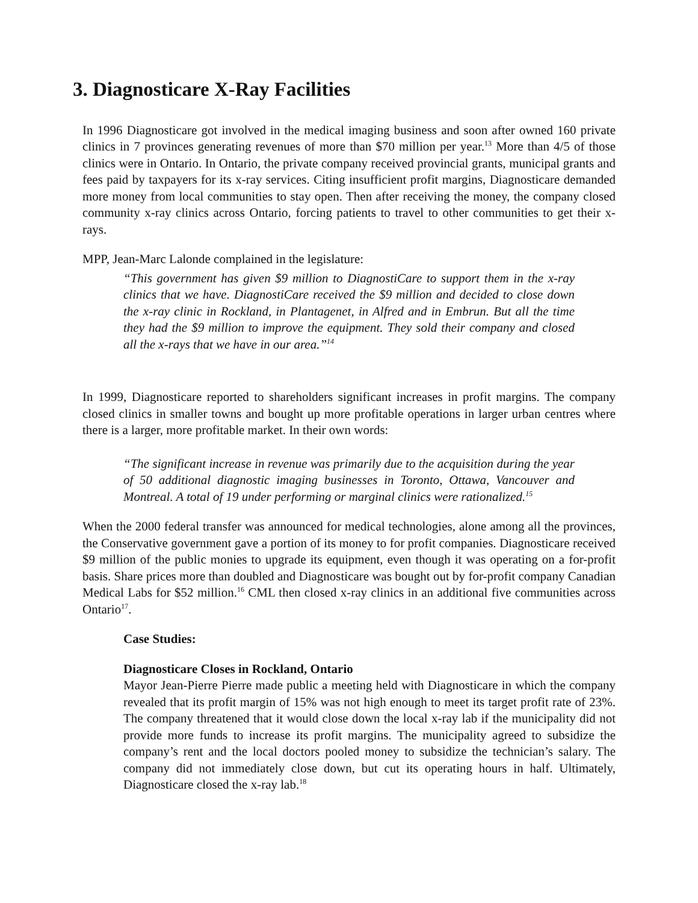3. Diagnosticare X-Ray Facilities
In 1996 Diagnosticare got involved in the medical imaging business and soon after owned 160 private clinics in 7 provinces generating revenues of more than $70 million per year.<sup>13</sup> More than 4/5 of those clinics were in Ontario. In Ontario, the private company received provincial grants, municipal grants and fees paid by taxpayers for its x-ray services. Citing insufficient profit margins, Diagnosticare demanded more money from local communities to stay open. Then after receiving the money, the company closed community x-ray clinics across Ontario, forcing patients to travel to other communities to get their x-rays.
MPP, Jean-Marc Lalonde complained in the legislature:
“This government has given $9 million to DiagnostiCare to support them in the x-ray clinics that we have. DiagnostiCare received the $9 million and decided to close down the x-ray clinic in Rockland, in Plantagenet, in Alfred and in Embrun. But all the time they had the $9 million to improve the equipment. They sold their company and closed all the x-rays that we have in our area.”<sup>14</sup>
In 1999, Diagnosticare reported to shareholders significant increases in profit margins. The company closed clinics in smaller towns and bought up more profitable operations in larger urban centres where there is a larger, more profitable market. In their own words:
“The significant increase in revenue was primarily due to the acquisition during the year of 50 additional diagnostic imaging businesses in Toronto, Ottawa, Vancouver and Montreal. A total of 19 under performing or marginal clinics were rationalized.<sup>15</sup>
When the 2000 federal transfer was announced for medical technologies, alone among all the provinces, the Conservative government gave a portion of its money to for profit companies. Diagnosticare received $9 million of the public monies to upgrade its equipment, even though it was operating on a for-profit basis. Share prices more than doubled and Diagnosticare was bought out by for-profit company Canadian Medical Labs for $52 million.<sup>16</sup> CML then closed x-ray clinics in an additional five communities across Ontario<sup>17</sup>.
Case Studies:
Diagnosticare Closes in Rockland, Ontario
Mayor Jean-Pierre Pierre made public a meeting held with Diagnosticare in which the company revealed that its profit margin of 15% was not high enough to meet its target profit rate of 23%. The company threatened that it would close down the local x-ray lab if the municipality did not provide more funds to increase its profit margins. The municipality agreed to subsidize the company’s rent and the local doctors pooled money to subsidize the technician’s salary. The company did not immediately close down, but cut its operating hours in half. Ultimately, Diagnosticare closed the x-ray lab.<sup>18</sup>